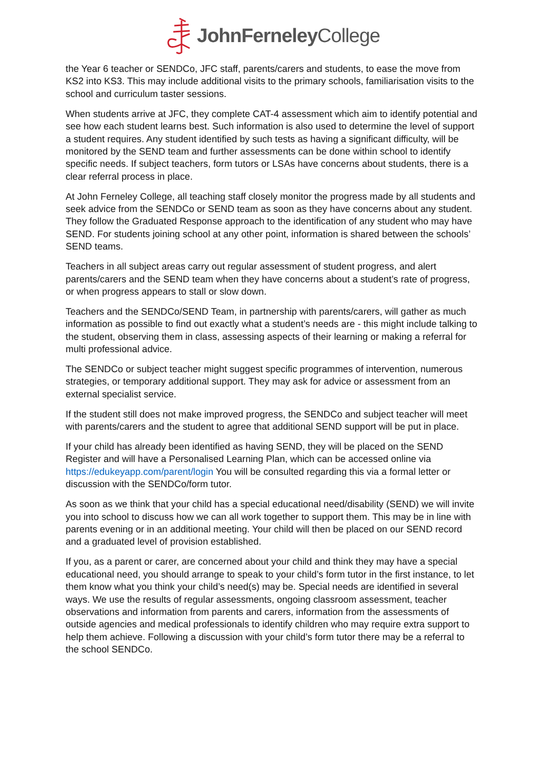John Ferneley College
the Year 6 teacher or SENDCo, JFC staff, parents/carers and students, to ease the move from KS2 into KS3. This may include additional visits to the primary schools, familiarisation visits to the school and curriculum taster sessions.
When students arrive at JFC, they complete CAT-4 assessment which aim to identify potential and see how each student learns best. Such information is also used to determine the level of support a student requires. Any student identified by such tests as having a significant difficulty, will be monitored by the SEND team and further assessments can be done within school to identify specific needs. If subject teachers, form tutors or LSAs have concerns about students, there is a clear referral process in place.
At John Ferneley College, all teaching staff closely monitor the progress made by all students and seek advice from the SENDCo or SEND team as soon as they have concerns about any student. They follow the Graduated Response approach to the identification of any student who may have SEND. For students joining school at any other point, information is shared between the schools’ SEND teams.
Teachers in all subject areas carry out regular assessment of student progress, and alert parents/carers and the SEND team when they have concerns about a student’s rate of progress, or when progress appears to stall or slow down.
Teachers and the SENDCo/SEND Team, in partnership with parents/carers, will gather as much information as possible to find out exactly what a student’s needs are - this might include talking to the student, observing them in class, assessing aspects of their learning or making a referral for multi professional advice.
The SENDCo or subject teacher might suggest specific programmes of intervention, numerous strategies, or temporary additional support. They may ask for advice or assessment from an external specialist service.
If the student still does not make improved progress, the SENDCo and subject teacher will meet with parents/carers and the student to agree that additional SEND support will be put in place.
If your child has already been identified as having SEND, they will be placed on the SEND Register and will have a Personalised Learning Plan, which can be accessed online via https://edukeyapp.com/parent/login You will be consulted regarding this via a formal letter or discussion with the SENDCo/form tutor.
As soon as we think that your child has a special educational need/disability (SEND) we will invite you into school to discuss how we can all work together to support them. This may be in line with parents evening or in an additional meeting. Your child will then be placed on our SEND record and a graduated level of provision established.
If you, as a parent or carer, are concerned about your child and think they may have a special educational need, you should arrange to speak to your child’s form tutor in the first instance, to let them know what you think your child’s need(s) may be. Special needs are identified in several ways. We use the results of regular assessments, ongoing classroom assessment, teacher observations and information from parents and carers, information from the assessments of outside agencies and medical professionals to identify children who may require extra support to help them achieve. Following a discussion with your child’s form tutor there may be a referral to the school SENDCo.